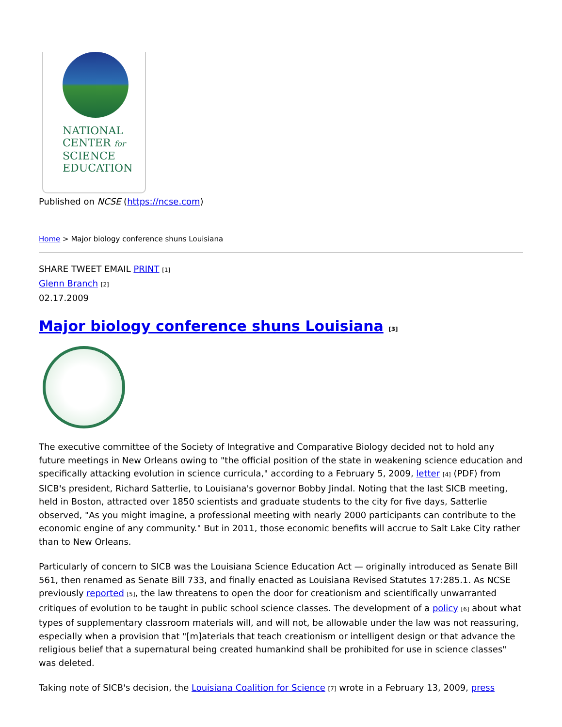NATIONAL
CENTER for
SCIENCE
EDUCATION
Published on NCSE (https://ncse.com)
Home > Major biology conference shuns Louisiana
SHARE TWEET EMAIL PRINT [1]
Glenn Branch [2]
02.17.2009
Major biology conference shuns Louisiana [3]
The executive committee of the Society of Integrative and Comparative Biology decided not to hold any future meetings in New Orleans owing to "the official position of the state in weakening science education and specifically attacking evolution in science curricula," according to a February 5, 2009, letter [4] (PDF) from SICB's president, Richard Satterlie, to Louisiana's governor Bobby Jindal. Noting that the last SICB meeting, held in Boston, attracted over 1850 scientists and graduate students to the city for five days, Satterlie observed, "As you might imagine, a professional meeting with nearly 2000 participants can contribute to the economic engine of any community." But in 2011, those economic benefits will accrue to Salt Lake City rather than to New Orleans.
Particularly of concern to SICB was the Louisiana Science Education Act — originally introduced as Senate Bill 561, then renamed as Senate Bill 733, and finally enacted as Louisiana Revised Statutes 17:285.1. As NCSE previously reported [5], the law threatens to open the door for creationism and scientifically unwarranted critiques of evolution to be taught in public school science classes. The development of a policy [6] about what types of supplementary classroom materials will, and will not, be allowable under the law was not reassuring, especially when a provision that "[m]aterials that teach creationism or intelligent design or that advance the religious belief that a supernatural being created humankind shall be prohibited for use in science classes" was deleted.
Taking note of SICB's decision, the Louisiana Coalition for Science [7] wrote in a February 13, 2009, press